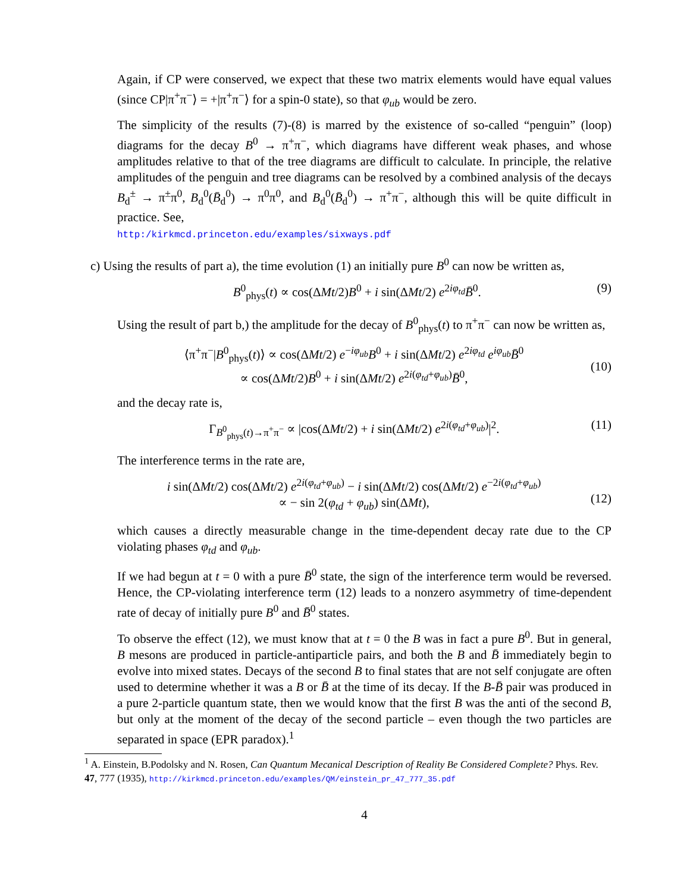Again, if CP were conserved, we expect that these two matrix elements would have equal values (since CP|π<sup>+</sup>π<sup>−</sup>⟩ = +|π<sup>+</sup>π<sup>−</sup>⟩ for a spin-0 state), so that φ<sub>ub</sub> would be zero.
The simplicity of the results (7)-(8) is marred by the existence of so-called “penguin” (loop) diagrams for the decay B<sup>0</sup> → π<sup>+</sup>π<sup>−</sup>, which diagrams have different weak phases, and whose amplitudes relative to that of the tree diagrams are difficult to calculate. In principle, the relative amplitudes of the penguin and tree diagrams can be resolved by a combined analysis of the decays B<sub>d</sub><sup>±</sup> → π<sup>±</sup>π<sup>0</sup>, B<sub>d</sub><sup>0</sup>(B̄<sub>d</sub><sup>0</sup>) → π<sup>0</sup>π<sup>0</sup>, and B<sub>d</sub><sup>0</sup>(B̄<sub>d</sub><sup>0</sup>) → π<sup>+</sup>π<sup>−</sup>, although this will be quite difficult in practice. See,
http:/kirkmcd.princeton.edu/examples/sixways.pdf
c) Using the results of part a), the time evolution (1) an initially pure B<sup>0</sup> can now be written as,
B<sup>0</sup><sub>phys</sub>(t) ∝ cos(ΔMt/2)B<sup>0</sup> + i sin(ΔMt/2) e<sup>2iφ<sub>td</sub></sup>B̄<sup>0</sup>. (9)
Using the result of part b,) the amplitude for the decay of B<sup>0</sup><sub>phys</sub>(t) to π<sup>+</sup>π<sup>−</sup> can now be written as,
⟨π<sup>+</sup>π<sup>−</sup>|B<sup>0</sup><sub>phys</sub>(t)⟩ ∝ cos(ΔMt/2) e<sup>−iφ<sub>ub</sub></sup>B<sup>0</sup> + i sin(ΔMt/2) e<sup>2iφ<sub>td</sub></sup> e<sup>iφ<sub>ub</sub></sup>B̄<sup>0</sup>
∝ cos(ΔMt/2)B<sup>0</sup> + i sin(ΔMt/2) e<sup>2i(φ<sub>td</sub>+φ<sub>ub</sub>)</sup>B̄<sup>0</sup>,
(10)
and the decay rate is,
Γ<sub>B<sup>0</sup><sub>phys</sub>(t)→π<sup>+</sup>π<sup>−</sup></sub> ∝ |cos(ΔMt/2) + i sin(ΔMt/2) e<sup>2i(φ<sub>td</sub>+φ<sub>ub</sub>)</sup>|<sup>2</sup>. (11)
The interference terms in the rate are,
i sin(ΔMt/2) cos(ΔMt/2) e<sup>2i(φ<sub>td</sub>+φ<sub>ub</sub>)</sup> − i sin(ΔMt/2) cos(ΔMt/2) e<sup>−2i(φ<sub>td</sub>+φ<sub>ub</sub>)</sup>
∝ − sin 2(φ<sub>td</sub> + φ<sub>ub</sub>) sin(ΔMt),
(12)
which causes a directly measurable change in the time-dependent decay rate due to the CP violating phases φ<sub>td</sub> and φ<sub>ub</sub>.
If we had begun at t = 0 with a pure B̄<sup>0</sup> state, the sign of the interference term would be reversed. Hence, the CP-violating interference term (12) leads to a nonzero asymmetry of time-dependent rate of decay of initially pure B<sup>0</sup> and B̄<sup>0</sup> states.
To observe the effect (12), we must know that at t = 0 the B was in fact a pure B<sup>0</sup>. But in general, B mesons are produced in particle-antiparticle pairs, and both the B and B̄ immediately begin to evolve into mixed states. Decays of the second B to final states that are not self conjugate are often used to determine whether it was a B or B̄ at the time of its decay. If the B-B̄ pair was produced in a pure 2-particle quantum state, then we would know that the first B was the anti of the second B, but only at the moment of the decay of the second particle – even though the two particles are separated in space (EPR paradox).<sup>1</sup>
<sup>1</sup> A. Einstein, B.Podolsky and N. Rosen, Can Quantum Mecanical Description of Reality Be Considered Complete? Phys. Rev. 47, 777 (1935), http://kirkmcd.princeton.edu/examples/QM/einstein_pr_47_777_35.pdf
4